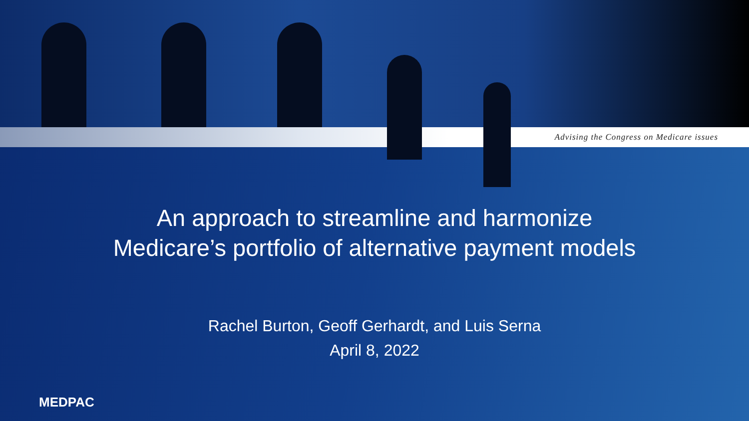Advising the Congress on Medicare issues
An approach to streamline and harmonize
Medicare’s portfolio of alternative payment models
Rachel Burton, Geoff Gerhardt, and Luis Serna
April 8, 2022
MEDPAC